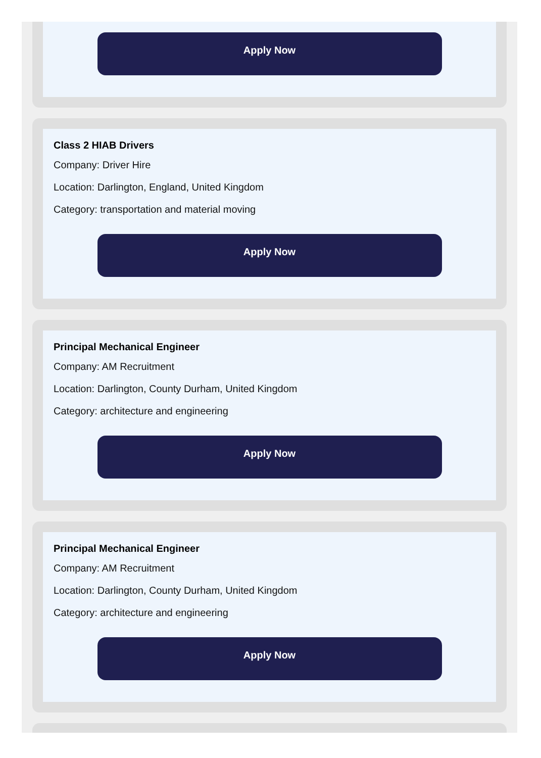Apply Now
Class 2 HIAB Drivers
Company: Driver Hire
Location: Darlington, England, United Kingdom
Category: transportation and material moving
Apply Now
Principal Mechanical Engineer
Company: AM Recruitment
Location: Darlington, County Durham, United Kingdom
Category: architecture and engineering
Apply Now
Principal Mechanical Engineer
Company: AM Recruitment
Location: Darlington, County Durham, United Kingdom
Category: architecture and engineering
Apply Now